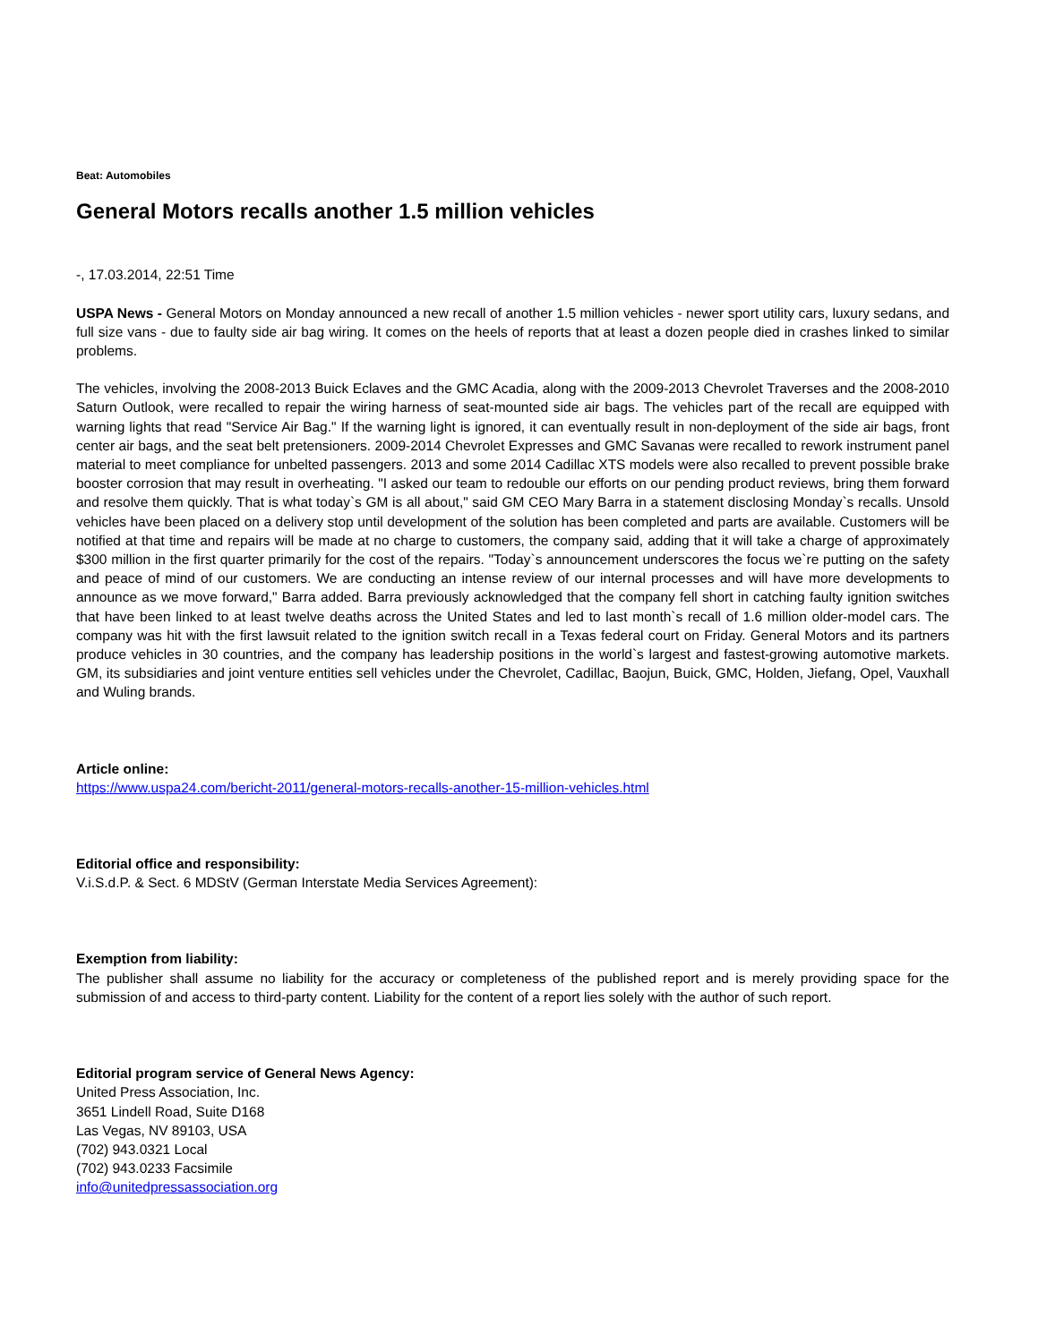Beat: Automobiles
General Motors recalls another 1.5 million vehicles
-, 17.03.2014, 22:51 Time
USPA News - General Motors on Monday announced a new recall of another 1.5 million vehicles - newer sport utility cars, luxury sedans, and full size vans - due to faulty side air bag wiring. It comes on the heels of reports that at least a dozen people died in crashes linked to similar problems.
The vehicles, involving the 2008-2013 Buick Eclaves and the GMC Acadia, along with the 2009-2013 Chevrolet Traverses and the 2008-2010 Saturn Outlook, were recalled to repair the wiring harness of seat-mounted side air bags. The vehicles part of the recall are equipped with warning lights that read "Service Air Bag." If the warning light is ignored, it can eventually result in non-deployment of the side air bags, front center air bags, and the seat belt pretensioners. 2009-2014 Chevrolet Expresses and GMC Savanas were recalled to rework instrument panel material to meet compliance for unbelted passengers. 2013 and some 2014 Cadillac XTS models were also recalled to prevent possible brake booster corrosion that may result in overheating. "I asked our team to redouble our efforts on our pending product reviews, bring them forward and resolve them quickly. That is what today`s GM is all about," said GM CEO Mary Barra in a statement disclosing Monday`s recalls. Unsold vehicles have been placed on a delivery stop until development of the solution has been completed and parts are available. Customers will be notified at that time and repairs will be made at no charge to customers, the company said, adding that it will take a charge of approximately $300 million in the first quarter primarily for the cost of the repairs. "Today`s announcement underscores the focus we`re putting on the safety and peace of mind of our customers. We are conducting an intense review of our internal processes and will have more developments to announce as we move forward," Barra added. Barra previously acknowledged that the company fell short in catching faulty ignition switches that have been linked to at least twelve deaths across the United States and led to last month`s recall of 1.6 million older-model cars. The company was hit with the first lawsuit related to the ignition switch recall in a Texas federal court on Friday. General Motors and its partners produce vehicles in 30 countries, and the company has leadership positions in the world`s largest and fastest-growing automotive markets. GM, its subsidiaries and joint venture entities sell vehicles under the Chevrolet, Cadillac, Baojun, Buick, GMC, Holden, Jiefang, Opel, Vauxhall and Wuling brands.
Article online:
https://www.uspa24.com/bericht-2011/general-motors-recalls-another-15-million-vehicles.html
Editorial office and responsibility:
V.i.S.d.P. & Sect. 6 MDStV (German Interstate Media Services Agreement):
Exemption from liability:
The publisher shall assume no liability for the accuracy or completeness of the published report and is merely providing space for the submission of and access to third-party content. Liability for the content of a report lies solely with the author of such report.
Editorial program service of General News Agency:
United Press Association, Inc.
3651 Lindell Road, Suite D168
Las Vegas, NV 89103, USA
(702) 943.0321 Local
(702) 943.0233 Facsimile
info@unitedpressassociation.org